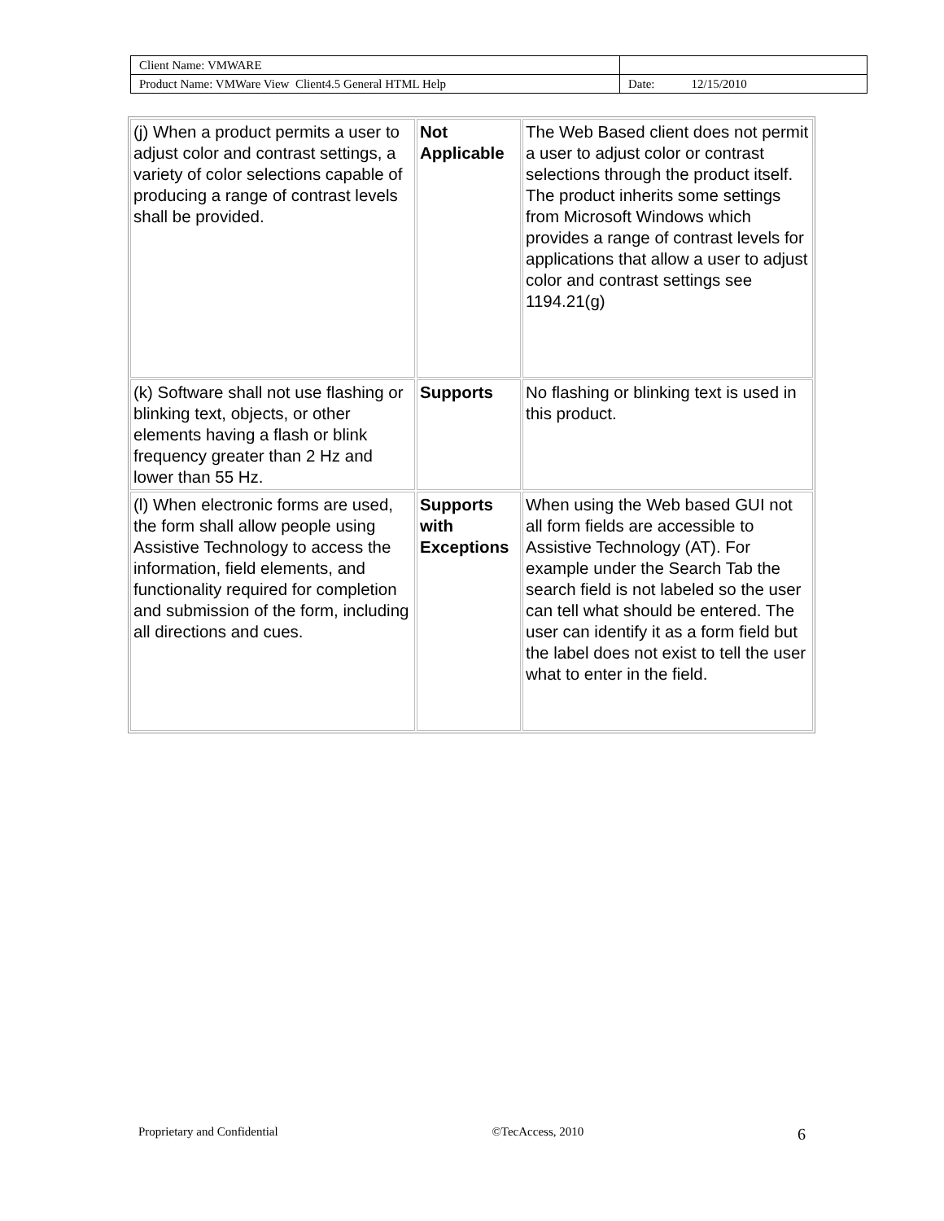| Client Name: VMWARE | |
| Product Name: VMWare View Client4.5 General HTML Help | Date: 12/15/2010 |
| (j) When a product permits a user to adjust color and contrast settings, a variety of color selections capable of producing a range of contrast levels shall be provided. | Not Applicable | The Web Based client does not permit a user to adjust color or contrast selections through the product itself. The product inherits some settings from Microsoft Windows which provides a range of contrast levels for applications that allow a user to adjust color and contrast settings see 1194.21(g) |
| (k) Software shall not use flashing or blinking text, objects, or other elements having a flash or blink frequency greater than 2 Hz and lower than 55 Hz. | Supports | No flashing or blinking text is used in this product. |
| (l) When electronic forms are used, the form shall allow people using Assistive Technology to access the information, field elements, and functionality required for completion and submission of the form, including all directions and cues. | Supports with Exceptions | When using the Web based GUI not all form fields are accessible to Assistive Technology (AT). For example under the Search Tab the search field is not labeled so the user can tell what should be entered. The user can identify it as a form field but the label does not exist to tell the user what to enter in the field. |
Proprietary and Confidential ©TecAccess, 2010 6